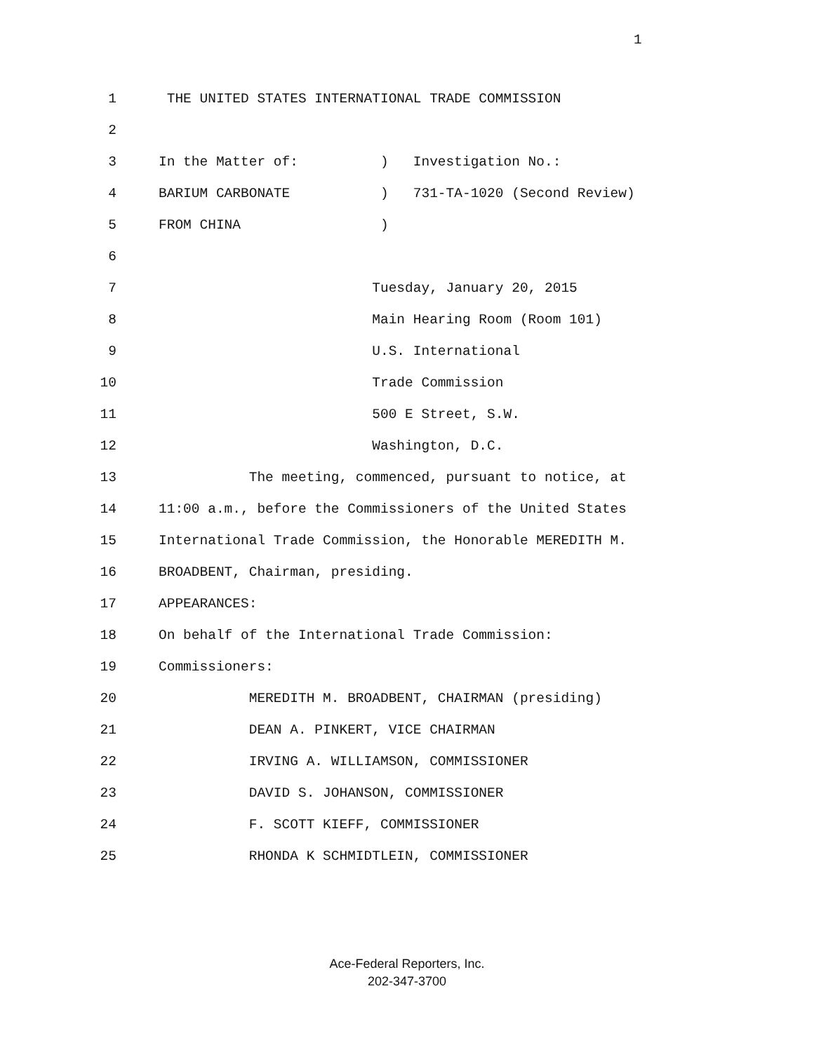1
1 THE UNITED STATES INTERNATIONAL TRADE COMMISSION
2
3 In the Matter of: ) Investigation No.:
4 BARIUM CARBONATE ) 731-TA-1020 (Second Review)
5 FROM CHINA )
6
7 Tuesday, January 20, 2015
8 Main Hearing Room (Room 101)
9 U.S. International
10 Trade Commission
11 500 E Street, S.W.
12 Washington, D.C.
13 The meeting, commenced, pursuant to notice, at
14 11:00 a.m., before the Commissioners of the United States
15 International Trade Commission, the Honorable MEREDITH M.
16 BROADBENT, Chairman, presiding.
17 APPEARANCES:
18 On behalf of the International Trade Commission:
19 Commissioners:
20 MEREDITH M. BROADBENT, CHAIRMAN (presiding)
21 DEAN A. PINKERT, VICE CHAIRMAN
22 IRVING A. WILLIAMSON, COMMISSIONER
23 DAVID S. JOHANSON, COMMISSIONER
24 F. SCOTT KIEFF, COMMISSIONER
25 RHONDA K SCHMIDTLEIN, COMMISSIONER
Ace-Federal Reporters, Inc.
202-347-3700